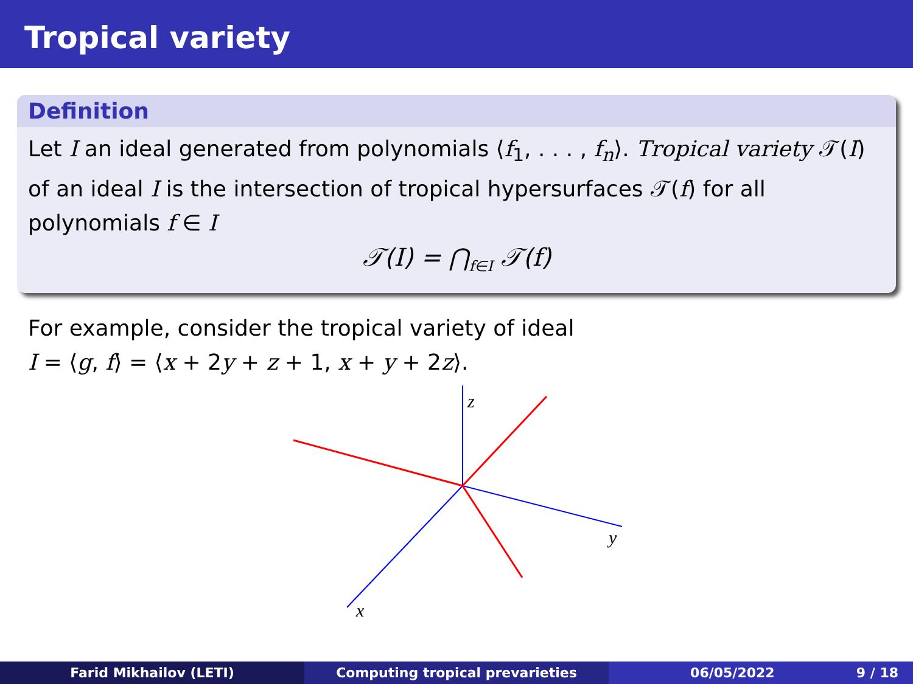Tropical variety
Definition
Let I an ideal generated from polynomials ⟨f<sub>1</sub>, . . . , f<sub>n</sub>⟩. Tropical variety 𝒯(I) of an ideal I is the intersection of tropical hypersurfaces 𝒯(f) for all polynomials f ∈ I
𝒯(I) = ⋂<sub>f∈I</sub> 𝒯(f)
For example, consider the tropical variety of ideal
I = ⟨g, f⟩ = ⟨x + 2y + z + 1, x + y + 2z⟩.
z
y
x
Farid Mikhailov (LETI) Computing tropical prevarieties 06/05/2022 9 / 18